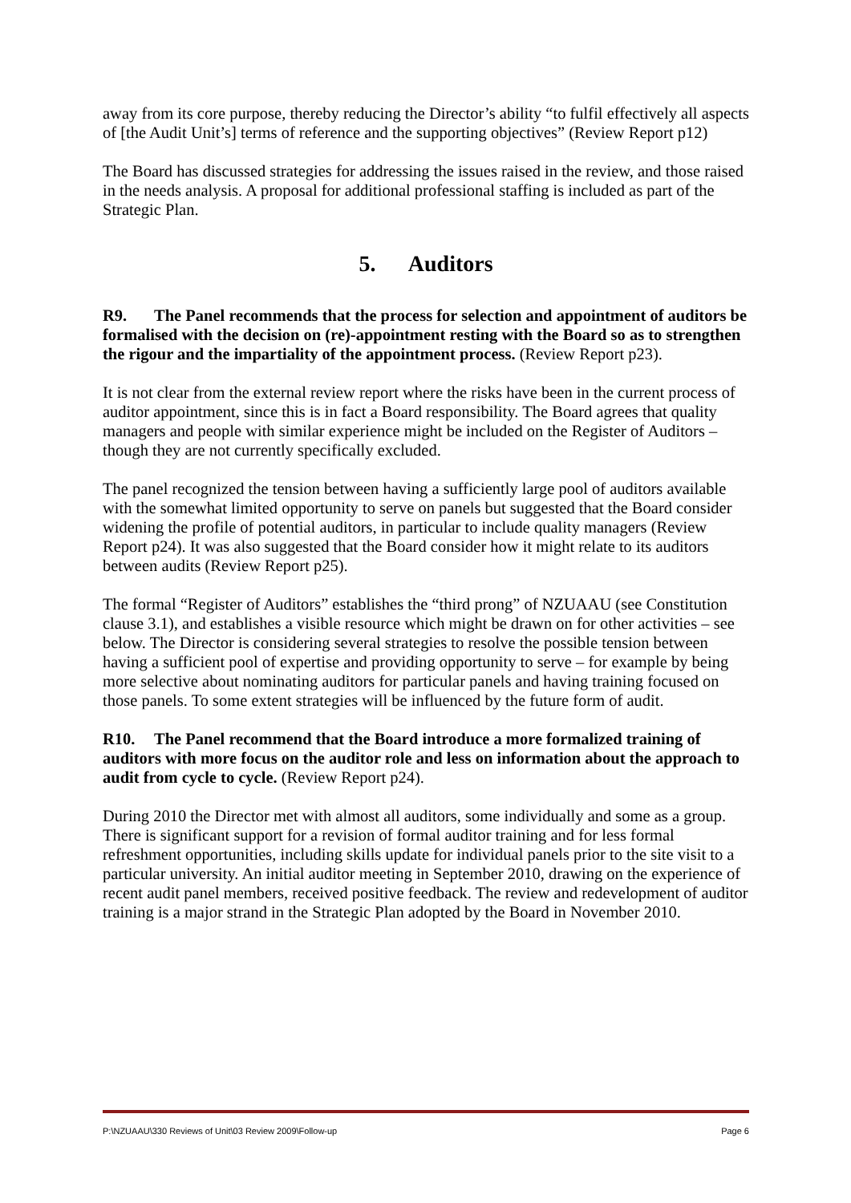away from its core purpose, thereby reducing the Director’s ability “to fulfil effectively all aspects of [the Audit Unit’s] terms of reference and the supporting objectives” (Review Report p12)
The Board has discussed strategies for addressing the issues raised in the review, and those raised in the needs analysis. A proposal for additional professional staffing is included as part of the Strategic Plan.
5. Auditors
R9. The Panel recommends that the process for selection and appointment of auditors be formalised with the decision on (re)-appointment resting with the Board so as to strengthen the rigour and the impartiality of the appointment process. (Review Report p23).
It is not clear from the external review report where the risks have been in the current process of auditor appointment, since this is in fact a Board responsibility. The Board agrees that quality managers and people with similar experience might be included on the Register of Auditors – though they are not currently specifically excluded.
The panel recognized the tension between having a sufficiently large pool of auditors available with the somewhat limited opportunity to serve on panels but suggested that the Board consider widening the profile of potential auditors, in particular to include quality managers (Review Report p24). It was also suggested that the Board consider how it might relate to its auditors between audits (Review Report p25).
The formal “Register of Auditors” establishes the “third prong” of NZUAAU (see Constitution clause 3.1), and establishes a visible resource which might be drawn on for other activities – see below. The Director is considering several strategies to resolve the possible tension between having a sufficient pool of expertise and providing opportunity to serve – for example by being more selective about nominating auditors for particular panels and having training focused on those panels. To some extent strategies will be influenced by the future form of audit.
R10. The Panel recommend that the Board introduce a more formalized training of auditors with more focus on the auditor role and less on information about the approach to audit from cycle to cycle. (Review Report p24).
During 2010 the Director met with almost all auditors, some individually and some as a group. There is significant support for a revision of formal auditor training and for less formal refreshment opportunities, including skills update for individual panels prior to the site visit to a particular university. An initial auditor meeting in September 2010, drawing on the experience of recent audit panel members, received positive feedback. The review and redevelopment of auditor training is a major strand in the Strategic Plan adopted by the Board in November 2010.
P:\NZUAAU\330 Reviews of Unit\03 Review 2009\Follow-up Page 6